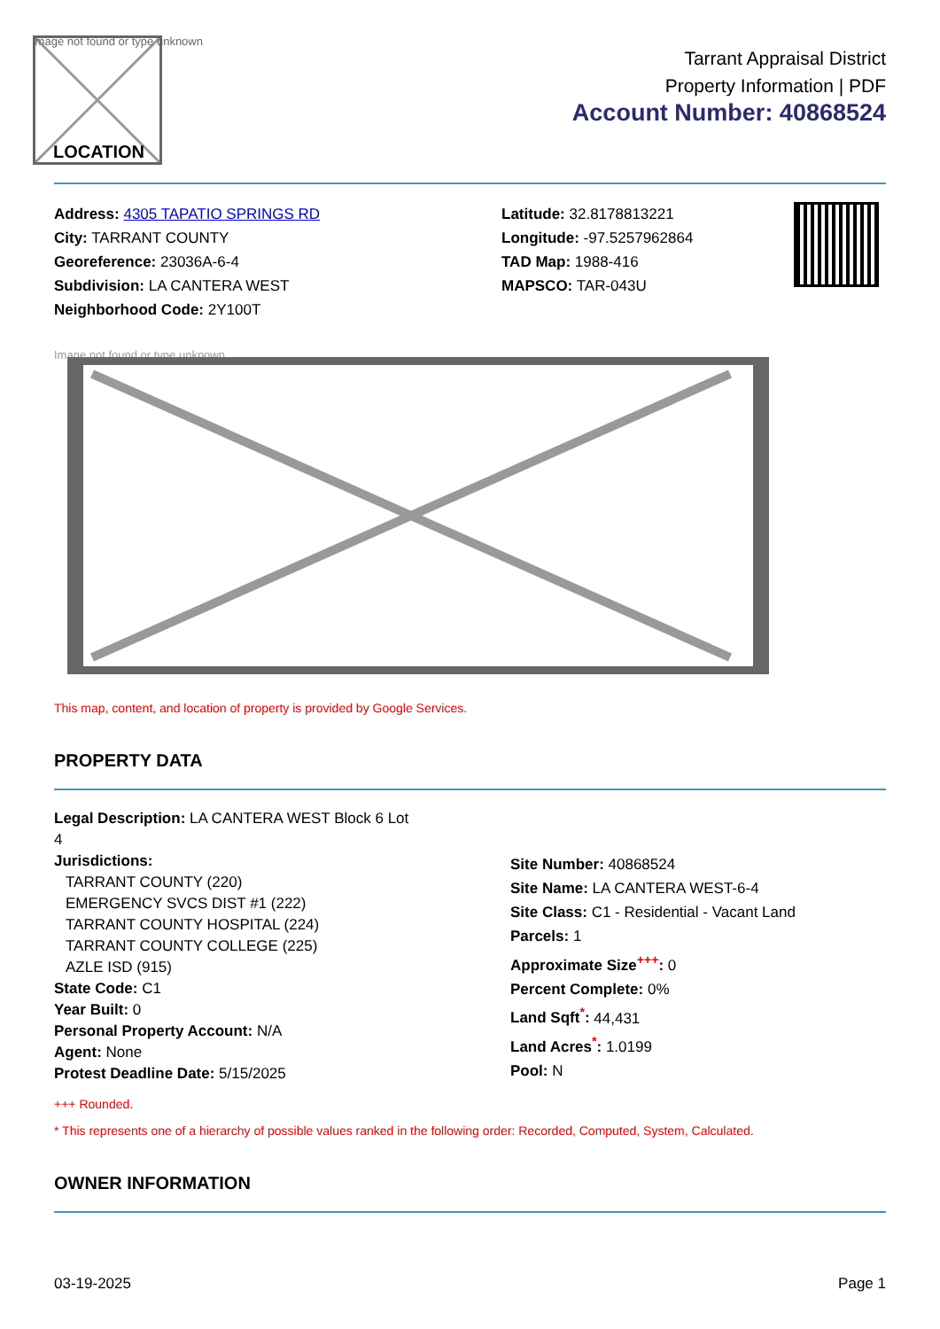Image not found or type unknown
LOCATION
Tarrant Appraisal District
Property Information | PDF
Account Number: 40868524
Address: 4305 TAPATIO SPRINGS RD
City: TARRANT COUNTY
Georeference: 23036A-6-4
Subdivision: LA CANTERA WEST
Neighborhood Code: 2Y100T
Latitude: 32.8178813221
Longitude: -97.5257962864
TAD Map: 1988-416
MAPSCO: TAR-043U
Image not found or type unknown
This map, content, and location of property is provided by Google Services.
PROPERTY DATA
Legal Description: LA CANTERA WEST Block 6 Lot
4
Jurisdictions:
TARRANT COUNTY (220)
EMERGENCY SVCS DIST #1 (222)
TARRANT COUNTY HOSPITAL (224)
TARRANT COUNTY COLLEGE (225)
AZLE ISD (915)
State Code: C1
Year Built: 0
Personal Property Account: N/A
Agent: None
Protest Deadline Date: 5/15/2025
Site Number: 40868524
Site Name: LA CANTERA WEST-6-4
Site Class: C1 - Residential - Vacant Land
Parcels: 1
Approximate Size<sup>+++</sup>: 0
Percent Complete: 0%
Land Sqft<sup>*</sup>: 44,431
Land Acres<sup>*</sup>: 1.0199
Pool: N
+++ Rounded.
* This represents one of a hierarchy of possible values ranked in the following order: Recorded, Computed, System, Calculated.
OWNER INFORMATION
03-19-2025 Page 1